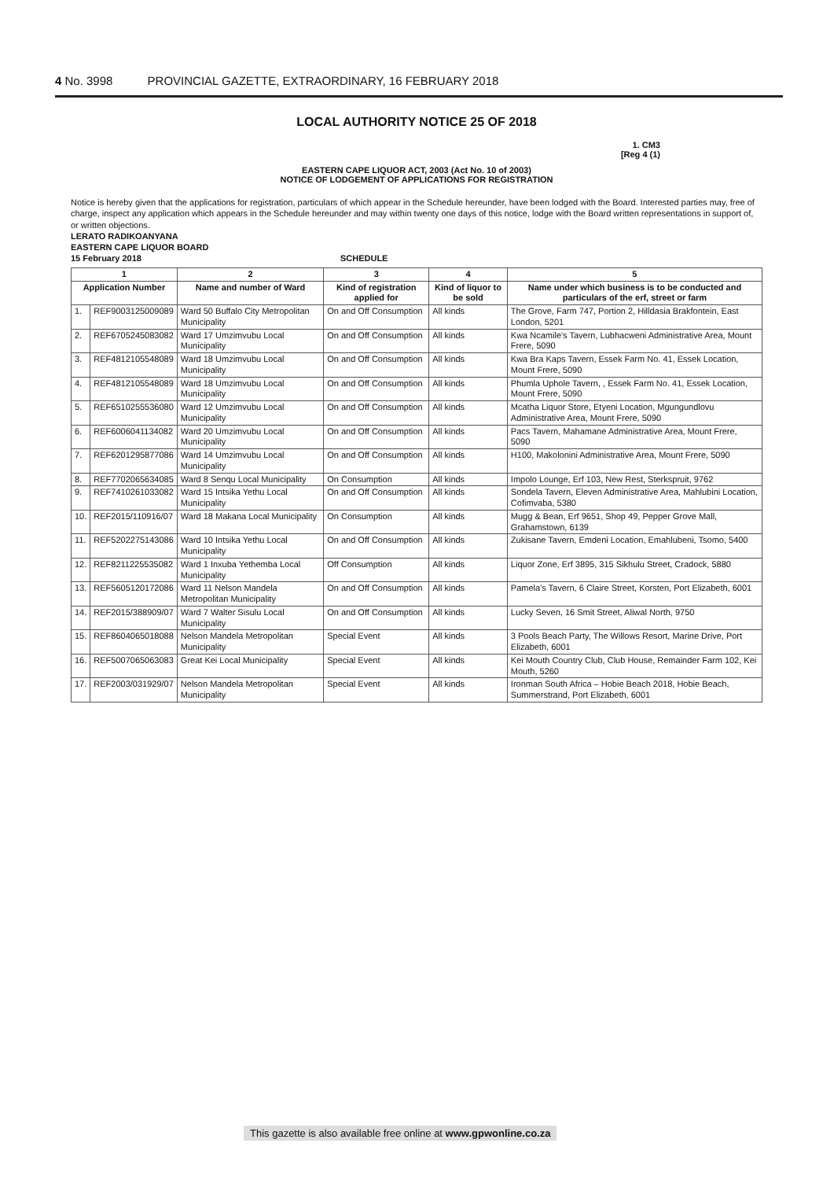4 No. 3998 PROVINCIAL GAZETTE, EXTRAORDINARY, 16 FEBRUARY 2018
LOCAL AUTHORITY NOTICE 25 OF 2018
1. CM3
[Reg 4 (1)
EASTERN CAPE LIQUOR ACT, 2003 (Act No. 10 of 2003)
NOTICE OF LODGEMENT OF APPLICATIONS FOR REGISTRATION
Notice is hereby given that the applications for registration, particulars of which appear in the Schedule hereunder, have been lodged with the Board. Interested parties may, free of charge, inspect any application which appears in the Schedule hereunder and may within twenty one days of this notice, lodge with the Board written representations in support of, or written objections.
LERATO RADIKOANYANA
EASTERN CAPE LIQUOR BOARD
15 February 2018 SCHEDULE
| 1 | | 2 | 3 | 4 | 5 |
| --- | --- | --- | --- | --- | --- |
| Application Number | | Name and number of Ward | Kind of registration applied for | Kind of liquor to be sold | Name under which business is to be conducted and particulars of the erf, street or farm |
| 1. | REF9003125009089 | Ward 50 Buffalo City Metropolitan Municipality | On and Off Consumption | All kinds | The Grove, Farm 747, Portion 2, Hilldasia Brakfontein, East London, 5201 |
| 2. | REF6705245083082 | Ward 17 Umzimvubu Local Municipality | On and Off Consumption | All kinds | Kwa Ncamile's Tavern, Lubhacweni Administrative Area, Mount Frere, 5090 |
| 3. | REF4812105548089 | Ward 18 Umzimvubu Local Municipality | On and Off Consumption | All kinds | Kwa Bra Kaps Tavern, Essek Farm No. 41, Essek Location, Mount Frere, 5090 |
| 4. | REF4812105548089 | Ward 18 Umzimvubu Local Municipality | On and Off Consumption | All kinds | Phumla Uphole Tavern, , Essek Farm No. 41, Essek Location, Mount Frere, 5090 |
| 5. | REF6510255536080 | Ward 12 Umzimvubu Local Municipality | On and Off Consumption | All kinds | Mcatha Liquor Store, Etyeni Location, Mgungundlovu Administrative Area, Mount Frere, 5090 |
| 6. | REF6006041134082 | Ward 20 Umzimvubu Local Municipality | On and Off Consumption | All kinds | Pacs Tavern, Mahamane Administrative Area, Mount Frere, 5090 |
| 7. | REF6201295877086 | Ward 14 Umzimvubu Local Municipality | On and Off Consumption | All kinds | H100, Makolonini Administrative Area, Mount Frere, 5090 |
| 8. | REF7702065634085 | Ward 8 Senqu Local Municipality | On Consumption | All kinds | Impolo Lounge, Erf 103, New Rest, Sterkspruit, 9762 |
| 9. | REF7410261033082 | Ward 15 Intsika Yethu Local Municipality | On and Off Consumption | All kinds | Sondela Tavern, Eleven Administrative Area, Mahlubini Location, Cofimvaba, 5380 |
| 10. | REF2015/110916/07 | Ward 18 Makana Local Municipality | On Consumption | All kinds | Mugg & Bean, Erf 9651, Shop 49, Pepper Grove Mall, Grahamstown, 6139 |
| 11. | REF5202275143086 | Ward 10 Intsika Yethu Local Municipality | On and Off Consumption | All kinds | Zukisane Tavern, Emdeni Location, Emahlubeni, Tsomo, 5400 |
| 12. | REF8211225535082 | Ward 1 Inxuba Yethemba Local Municipality | Off Consumption | All kinds | Liquor Zone, Erf 3895, 315 Sikhulu Street, Cradock, 5880 |
| 13. | REF5605120172086 | Ward 11 Nelson Mandela Metropolitan Municipality | On and Off Consumption | All kinds | Pamela's Tavern, 6 Claire Street, Korsten, Port Elizabeth, 6001 |
| 14. | REF2015/388909/07 | Ward 7 Walter Sisulu Local Municipality | On and Off Consumption | All kinds | Lucky Seven, 16 Smit Street, Aliwal North, 9750 |
| 15. | REF8604065018088 | Nelson Mandela Metropolitan Municipality | Special Event | All kinds | 3 Pools Beach Party, The Willows Resort, Marine Drive, Port Elizabeth, 6001 |
| 16. | REF5007065063083 | Great Kei Local Municipality | Special Event | All kinds | Kei Mouth Country Club, Club House, Remainder Farm 102, Kei Mouth, 5260 |
| 17. | REF2003/031929/07 | Nelson Mandela Metropolitan Municipality | Special Event | All kinds | Ironman South Africa – Hobie Beach 2018, Hobie Beach, Summerstrand, Port Elizabeth, 6001 |
This gazette is also available free online at www.gpwonline.co.za